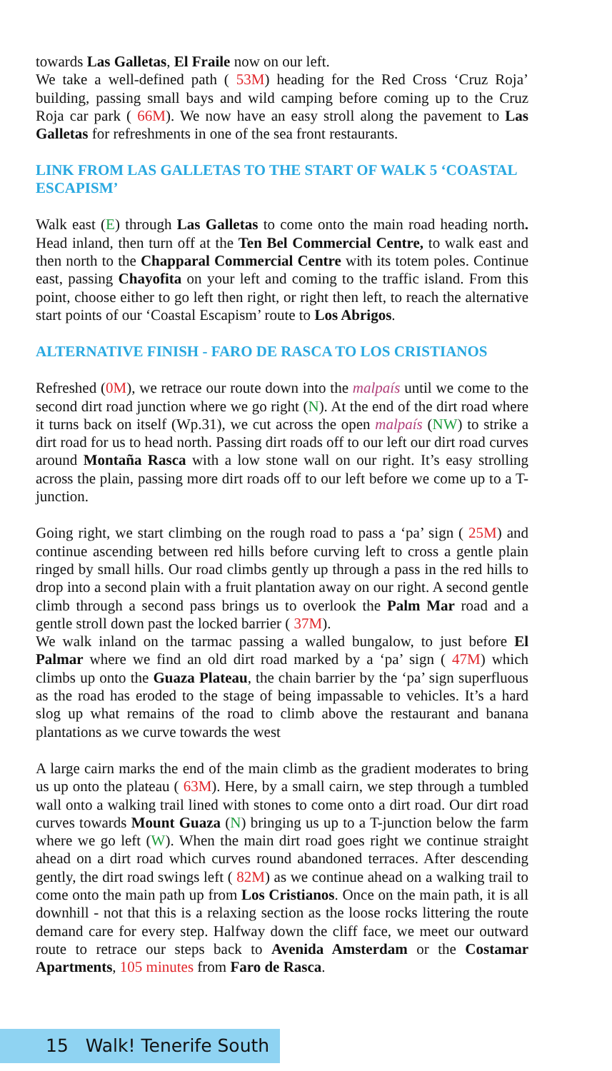towards Las Galletas, El Fraile now on our left.
We take a well-defined path ( 53M) heading for the Red Cross ‘Cruz Roja’ building, passing small bays and wild camping before coming up to the Cruz Roja car park ( 66M). We now have an easy stroll along the pavement to Las Galletas for refreshments in one of the sea front restaurants.
LINK FROM LAS GALLETAS TO THE START OF WALK 5 ‘COASTAL ESCAPISM’
Walk east (E) through Las Galletas to come onto the main road heading north. Head inland, then turn off at the Ten Bel Commercial Centre, to walk east and then north to the Chapparal Commercial Centre with its totem poles. Continue east, passing Chayofita on your left and coming to the traffic island. From this point, choose either to go left then right, or right then left, to reach the alternative start points of our ‘Coastal Escapism’ route to Los Abrigos.
ALTERNATIVE FINISH - FARO DE RASCA TO LOS CRISTIANOS
Refreshed (0M), we retrace our route down into the malpaís until we come to the second dirt road junction where we go right (N). At the end of the dirt road where it turns back on itself (Wp.31), we cut across the open malpaís (NW) to strike a dirt road for us to head north. Passing dirt roads off to our left our dirt road curves around Montaña Rasca with a low stone wall on our right. It’s easy strolling across the plain, passing more dirt roads off to our left before we come up to a T-junction.
Going right, we start climbing on the rough road to pass a ‘pa’ sign ( 25M) and continue ascending between red hills before curving left to cross a gentle plain ringed by small hills. Our road climbs gently up through a pass in the red hills to drop into a second plain with a fruit plantation away on our right. A second gentle climb through a second pass brings us to overlook the Palm Mar road and a gentle stroll down past the locked barrier ( 37M).
We walk inland on the tarmac passing a walled bungalow, to just before El Palmar where we find an old dirt road marked by a ‘pa’ sign ( 47M) which climbs up onto the Guaza Plateau, the chain barrier by the ‘pa’ sign superfluous as the road has eroded to the stage of being impassable to vehicles. It’s a hard slog up what remains of the road to climb above the restaurant and banana plantations as we curve towards the west
A large cairn marks the end of the main climb as the gradient moderates to bring us up onto the plateau ( 63M). Here, by a small cairn, we step through a tumbled wall onto a walking trail lined with stones to come onto a dirt road. Our dirt road curves towards Mount Guaza (N) bringing us up to a T-junction below the farm where we go left (W). When the main dirt road goes right we continue straight ahead on a dirt road which curves round abandoned terraces. After descending gently, the dirt road swings left ( 82M) as we continue ahead on a walking trail to come onto the main path up from Los Cristianos. Once on the main path, it is all downhill - not that this is a relaxing section as the loose rocks littering the route demand care for every step. Halfway down the cliff face, we meet our outward route to retrace our steps back to Avenida Amsterdam or the Costamar Apartments, 105 minutes from Faro de Rasca.
15 Walk! Tenerife South